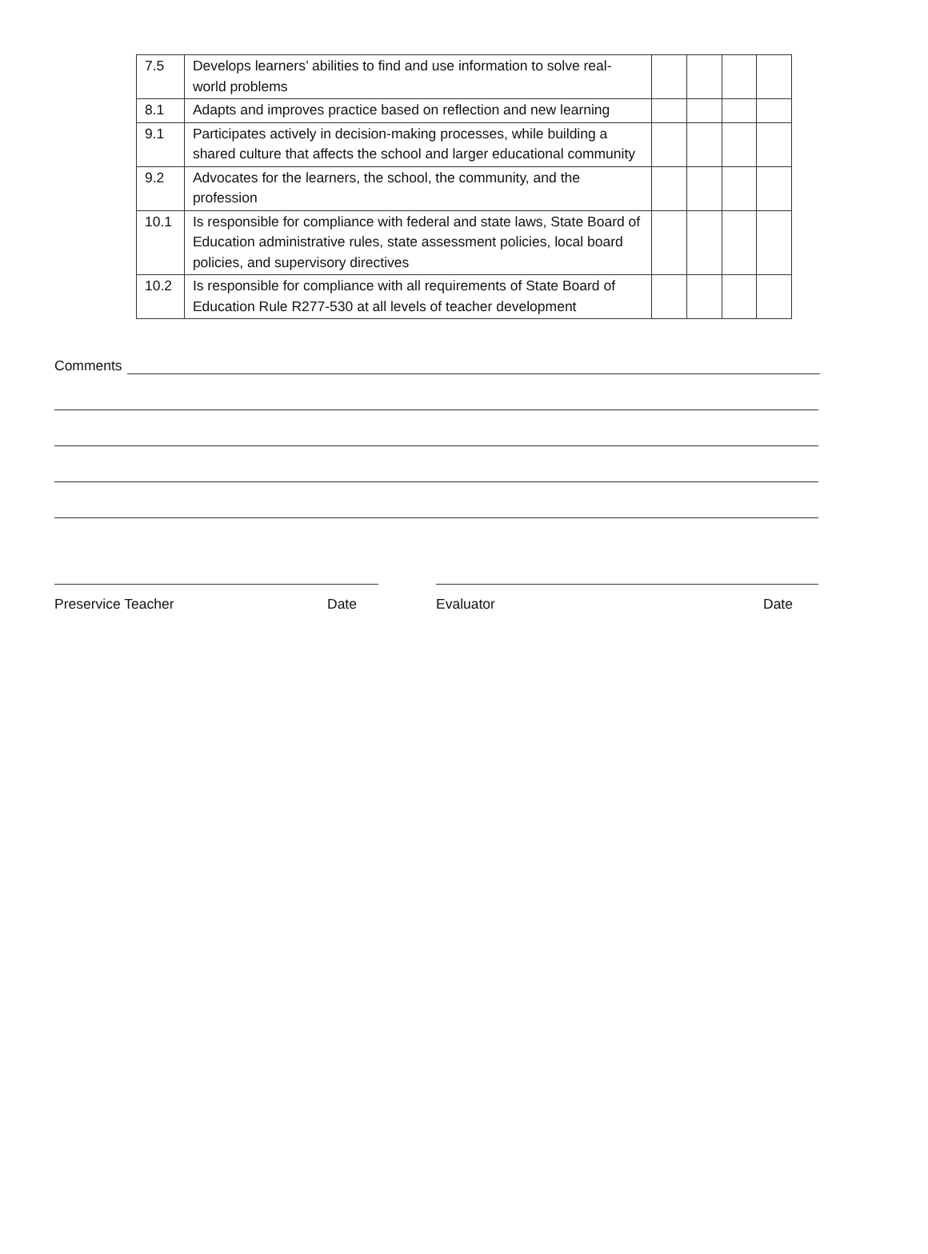| 7.5 | Develops learners’ abilities to find and use information to solve real-world problems | | | | |
| 8.1 | Adapts and improves practice based on reflection and new learning | | | | |
| 9.1 | Participates actively in decision-making processes, while building a shared culture that affects the school and larger educational community | | | | |
| 9.2 | Advocates for the learners, the school, the community, and the profession | | | | |
| 10.1 | Is responsible for compliance with federal and state laws, State Board of Education administrative rules, state assessment policies, local board policies, and supervisory directives | | | | |
| 10.2 | Is responsible for compliance with all requirements of State Board of Education Rule R277-530 at all levels of teacher development | | | | |
Comments
Preservice Teacher Date Evaluator Date